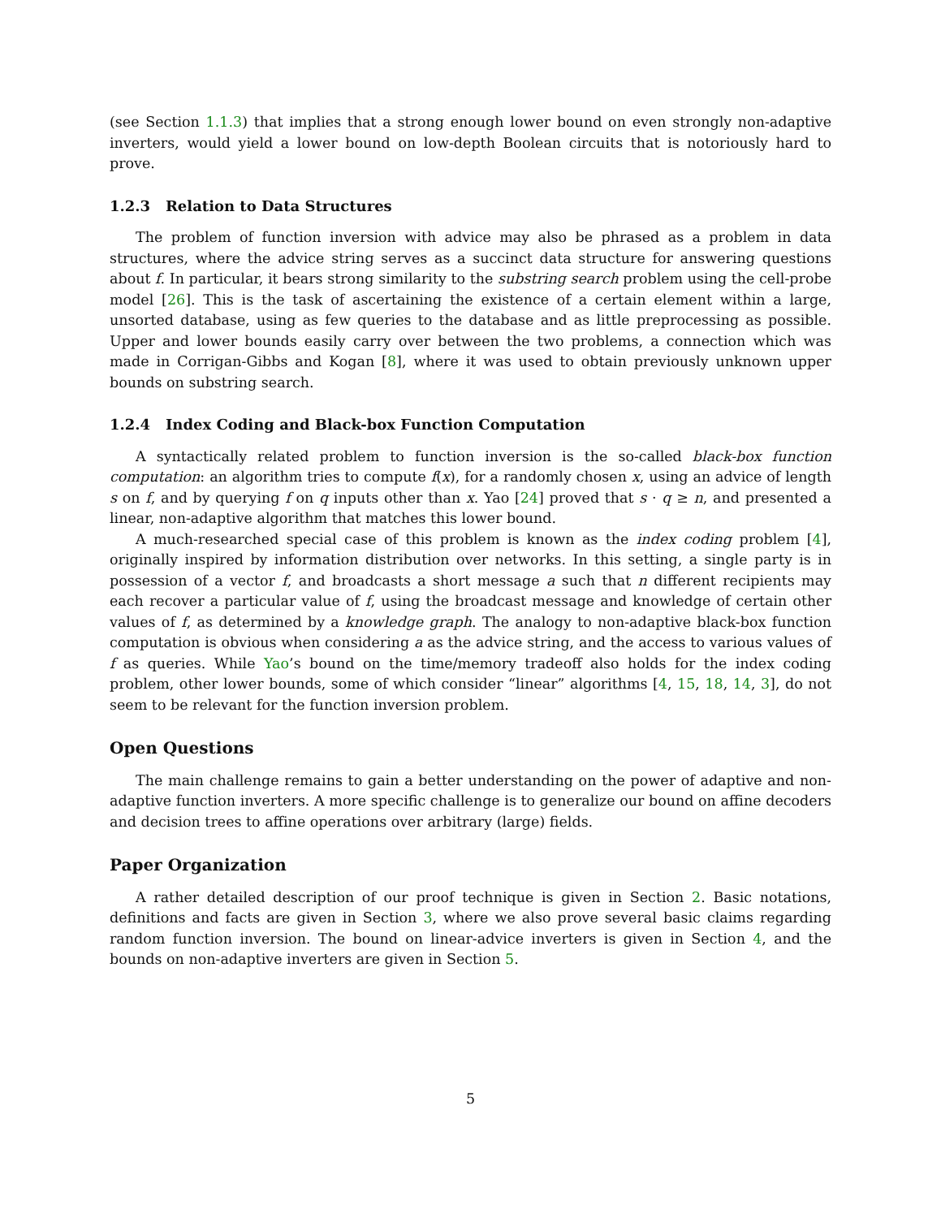(see Section 1.1.3) that implies that a strong enough lower bound on even strongly non-adaptive inverters, would yield a lower bound on low-depth Boolean circuits that is notoriously hard to prove.
1.2.3 Relation to Data Structures
The problem of function inversion with advice may also be phrased as a problem in data structures, where the advice string serves as a succinct data structure for answering questions about f. In particular, it bears strong similarity to the substring search problem using the cell-probe model [26]. This is the task of ascertaining the existence of a certain element within a large, unsorted database, using as few queries to the database and as little preprocessing as possible. Upper and lower bounds easily carry over between the two problems, a connection which was made in Corrigan-Gibbs and Kogan [8], where it was used to obtain previously unknown upper bounds on substring search.
1.2.4 Index Coding and Black-box Function Computation
A syntactically related problem to function inversion is the so-called black-box function computation: an algorithm tries to compute f(x), for a randomly chosen x, using an advice of length s on f, and by querying f on q inputs other than x. Yao [24] proved that s · q ≥ n, and presented a linear, non-adaptive algorithm that matches this lower bound.
A much-researched special case of this problem is known as the index coding problem [4], originally inspired by information distribution over networks. In this setting, a single party is in possession of a vector f, and broadcasts a short message a such that n different recipients may each recover a particular value of f, using the broadcast message and knowledge of certain other values of f, as determined by a knowledge graph. The analogy to non-adaptive black-box function computation is obvious when considering a as the advice string, and the access to various values of f as queries. While Yao’s bound on the time/memory tradeoff also holds for the index coding problem, other lower bounds, some of which consider “linear” algorithms [4, 15, 18, 14, 3], do not seem to be relevant for the function inversion problem.
Open Questions
The main challenge remains to gain a better understanding on the power of adaptive and non-adaptive function inverters. A more specific challenge is to generalize our bound on affine decoders and decision trees to affine operations over arbitrary (large) fields.
Paper Organization
A rather detailed description of our proof technique is given in Section 2. Basic notations, definitions and facts are given in Section 3, where we also prove several basic claims regarding random function inversion. The bound on linear-advice inverters is given in Section 4, and the bounds on non-adaptive inverters are given in Section 5.
5